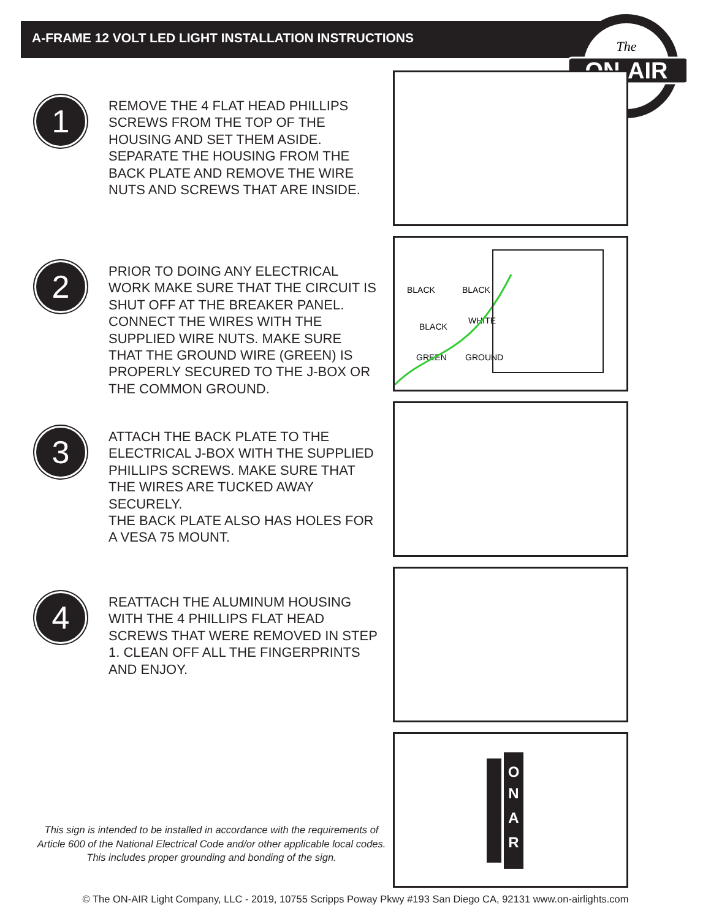A-FRAME 12 VOLT LED LIGHT INSTALLATION INSTRUCTIONS
ON-AIR
The
1
REMOVE THE 4 FLAT HEAD PHILLIPS SCREWS FROM THE TOP OF THE HOUSING AND SET THEM ASIDE. SEPARATE THE HOUSING FROM THE BACK PLATE AND REMOVE THE WIRE NUTS AND SCREWS THAT ARE INSIDE.
2
PRIOR TO DOING ANY ELECTRICAL WORK MAKE SURE THAT THE CIRCUIT IS SHUT OFF AT THE BREAKER PANEL. CONNECT THE WIRES WITH THE SUPPLIED WIRE NUTS. MAKE SURE THAT THE GROUND WIRE (GREEN) IS PROPERLY SECURED TO THE J-BOX OR THE COMMON GROUND.
BLACK
BLACK
BLACK
WHITE
GREEN
GROUND
3
ATTACH THE BACK PLATE TO THE ELECTRICAL J-BOX WITH THE SUPPLIED PHILLIPS SCREWS. MAKE SURE THAT THE WIRES ARE TUCKED AWAY SECURELY.
THE BACK PLATE ALSO HAS HOLES FOR A VESA 75 MOUNT.
4
REATTACH THE ALUMINUM HOUSING WITH THE 4 PHILLIPS FLAT HEAD SCREWS THAT WERE REMOVED IN STEP 1. CLEAN OFF ALL THE FINGERPRINTS AND ENJOY.
O
N
A
R
This sign is intended to be installed in accordance with the requirements of Article 600 of the National Electrical Code and/or other applicable local codes. This includes proper grounding and bonding of the sign.
© The ON-AIR Light Company, LLC - 2019, 10755 Scripps Poway Pkwy #193 San Diego CA, 92131 www.on-airlights.com